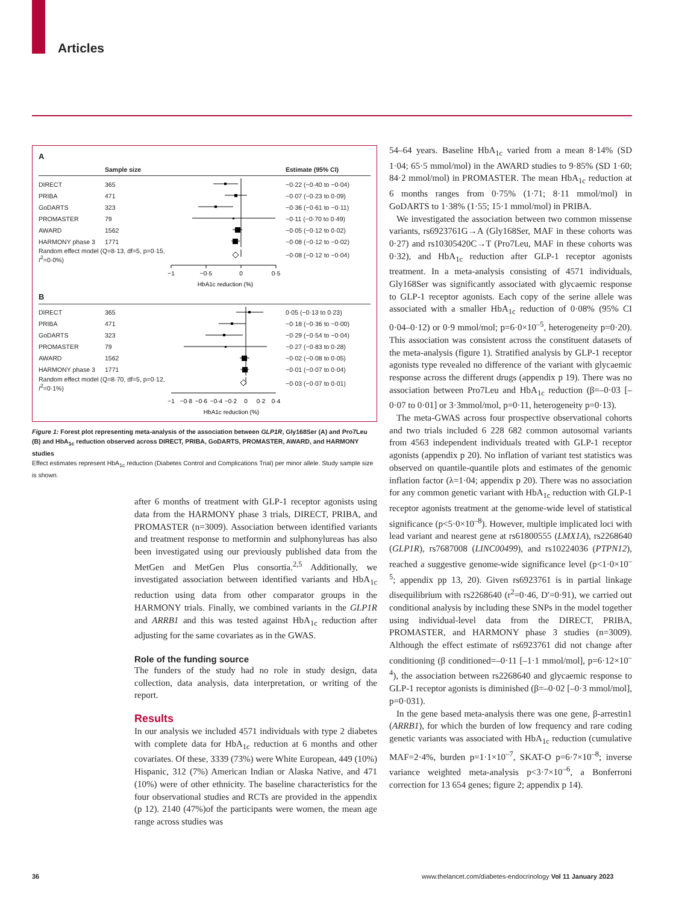Articles
A
| | Sample size | | Estimate (95% CI) |
| --- | --- | --- | --- |
| DIRECT | 365 | | −0·22 (−0·40 to −0·04) |
| PRIBA | 471 | | −0·07 (−0·23 to 0·09) |
| GoDARTS | 323 | | −0·36 (−0·61 to −0·11) |
| PROMASTER | 79 | | −0·11 (−0·70 to 0·49) |
| AWARD | 1562 | | −0·05 (−0·12 to 0·02) |
| HARMONY phase 3 | 1771 | | −0·08 (−0·12 to −0·02) |
| Random effect model (Q=8·13, df=5, p=0·15, I<sup>2</sup>=0·0%) | | | −0·08 (−0·12 to −0·04) |
| | | −1 −0·5 0 0·5 HbA1c reduction (%) | |
B
| DIRECT | 365 | | 0·05 (−0·13 to 0·23) |
| PRIBA | 471 | | −0·18 (−0·36 to −0·00) |
| GoDARTS | 323 | | −0·29 (−0·54 to −0·04) |
| PROMASTER | 79 | | −0·27 (−0·83 to 0·28) |
| AWARD | 1562 | | −0·02 (−0·08 to 0·05) |
| HARMONY phase 3 | 1771 | | −0·01 (−0·07 to 0·04) |
| Random effect model (Q=8·70, df=5, p=0·12, I<sup>2</sup>=0·1%) | | | −0·03 (−0·07 to 0·01) |
| | | −1 −0·8 −0·6 −0·4 −0·2 0 0·2 0·4 HbA1c reduction (%) | |
Figure 1: Forest plot representing meta-analysis of the association between GLP1R, Gly168Ser (A) and Pro7Leu (B) and HbA<sub>1c</sub> reduction observed across DIRECT, PRIBA, GoDARTS, PROMASTER, AWARD, and HARMONY studies
Effect estimates represent HbA<sub>1c</sub> reduction (Diabetes Control and Complications Trial) per minor allele. Study sample size is shown.
after 6 months of treatment with GLP-1 receptor agonists using data from the HARMONY phase 3 trials, DIRECT, PRIBA, and PROMASTER (n=3009). Association between identified variants and treatment response to metformin and sulphonylureas has also been investigated using our previously published data from the MetGen and MetGen Plus consortia.<sup>2,5</sup> Additionally, we investigated association between identified variants and HbA<sub>1c</sub> reduction using data from other comparator groups in the HARMONY trials. Finally, we combined variants in the GLP1R and ARRB1 and this was tested against HbA<sub>1c</sub> reduction after adjusting for the same covariates as in the GWAS.
Role of the funding source
The funders of the study had no role in study design, data collection, data analysis, data interpretation, or writing of the report.
Results
In our analysis we included 4571 individuals with type 2 diabetes with complete data for HbA<sub>1c</sub> reduction at 6 months and other covariates. Of these, 3339 (73%) were White European, 449 (10%) Hispanic, 312 (7%) American Indian or Alaska Native, and 471 (10%) were of other ethnicity. The baseline characteristics for the four observational studies and RCTs are provided in the appendix (p 12). 2140 (47%)of the participants were women, the mean age range across studies was
54–64 years. Baseline HbA<sub>1c</sub> varied from a mean 8·14% (SD 1·04; 65·5 mmol/mol) in the AWARD studies to 9·85% (SD 1·60; 84·2 mmol/mol) in PROMASTER. The mean HbA<sub>1c</sub> reduction at 6 months ranges from 0·75% (1·71; 8·11 mmol/mol) in GoDARTS to 1·38% (1·55; 15·1 mmol/mol) in PRIBA.
We investigated the association between two common missense variants, rs6923761G→A (Gly168Ser, MAF in these cohorts was 0·27) and rs10305420C→T (Pro7Leu, MAF in these cohorts was 0·32), and HbA<sub>1c</sub> reduction after GLP-1 receptor agonists treatment. In a meta-analysis consisting of 4571 individuals, Gly168Ser was significantly associated with glycaemic response to GLP-1 receptor agonists. Each copy of the serine allele was associated with a smaller HbA<sub>1c</sub> reduction of 0·08% (95% CI 0·04–0·12) or 0·9 mmol/mol; p=6·0×10<sup>–5</sup>, heterogeneity p=0·20). This association was consistent across the constituent datasets of the meta-analysis (figure 1). Stratified analysis by GLP-1 receptor agonists type revealed no difference of the variant with glycaemic response across the different drugs (appendix p 19). There was no association between Pro7Leu and HbA<sub>1c</sub> reduction (β=–0·03 [–0·07 to 0·01] or 3·3mmol/mol, p=0·11, heterogeneity p=0·13).
The meta-GWAS across four prospective observational cohorts and two trials included 6 228 682 common autosomal variants from 4563 independent individuals treated with GLP-1 receptor agonists (appendix p 20). No inflation of variant test statistics was observed on quantile-quantile plots and estimates of the genomic inflation factor (λ=1·04; appendix p 20). There was no association for any common genetic variant with HbA<sub>1c</sub> reduction with GLP-1 receptor agonists treatment at the genome-wide level of statistical significance (p<5·0×10<sup>–8</sup>). However, multiple implicated loci with lead variant and nearest gene at rs61800555 (LMX1A), rs2268640 (GLP1R), rs7687008 (LINC00499), and rs10224036 (PTPN12), reached a suggestive genome-wide significance level (p<1·0×10<sup>–5</sup>; appendix pp 13, 20). Given rs6923761 is in partial linkage disequilibrium with rs2268640 (r<sup>2</sup>=0·46, D′=0·91), we carried out conditional analysis by including these SNPs in the model together using individual-level data from the DIRECT, PRIBA, PROMASTER, and HARMONY phase 3 studies (n=3009). Although the effect estimate of rs6923761 did not change after conditioning (β conditioned=–0·11 [–1·1 mmol/mol], p=6·12×10<sup>–4</sup>), the association between rs2268640 and glycaemic response to GLP-1 receptor agonists is diminished (β=–0·02 [–0·3 mmol/mol], p=0·031).
In the gene based meta-analysis there was one gene, β-arrestin1 (ARRB1), for which the burden of low frequency and rare coding genetic variants was associated with HbA<sub>1c</sub> reduction (cumulative MAF=2·4%, burden p=1·1×10<sup>–7</sup>, SKAT-O p=6·7×10<sup>–8</sup>; inverse variance weighted meta-analysis p<3·7×10<sup>–6</sup>, a Bonferroni correction for 13 654 genes; figure 2; appendix p 14).
36
www.thelancet.com/diabetes-endocrinology Vol 11 January 2023